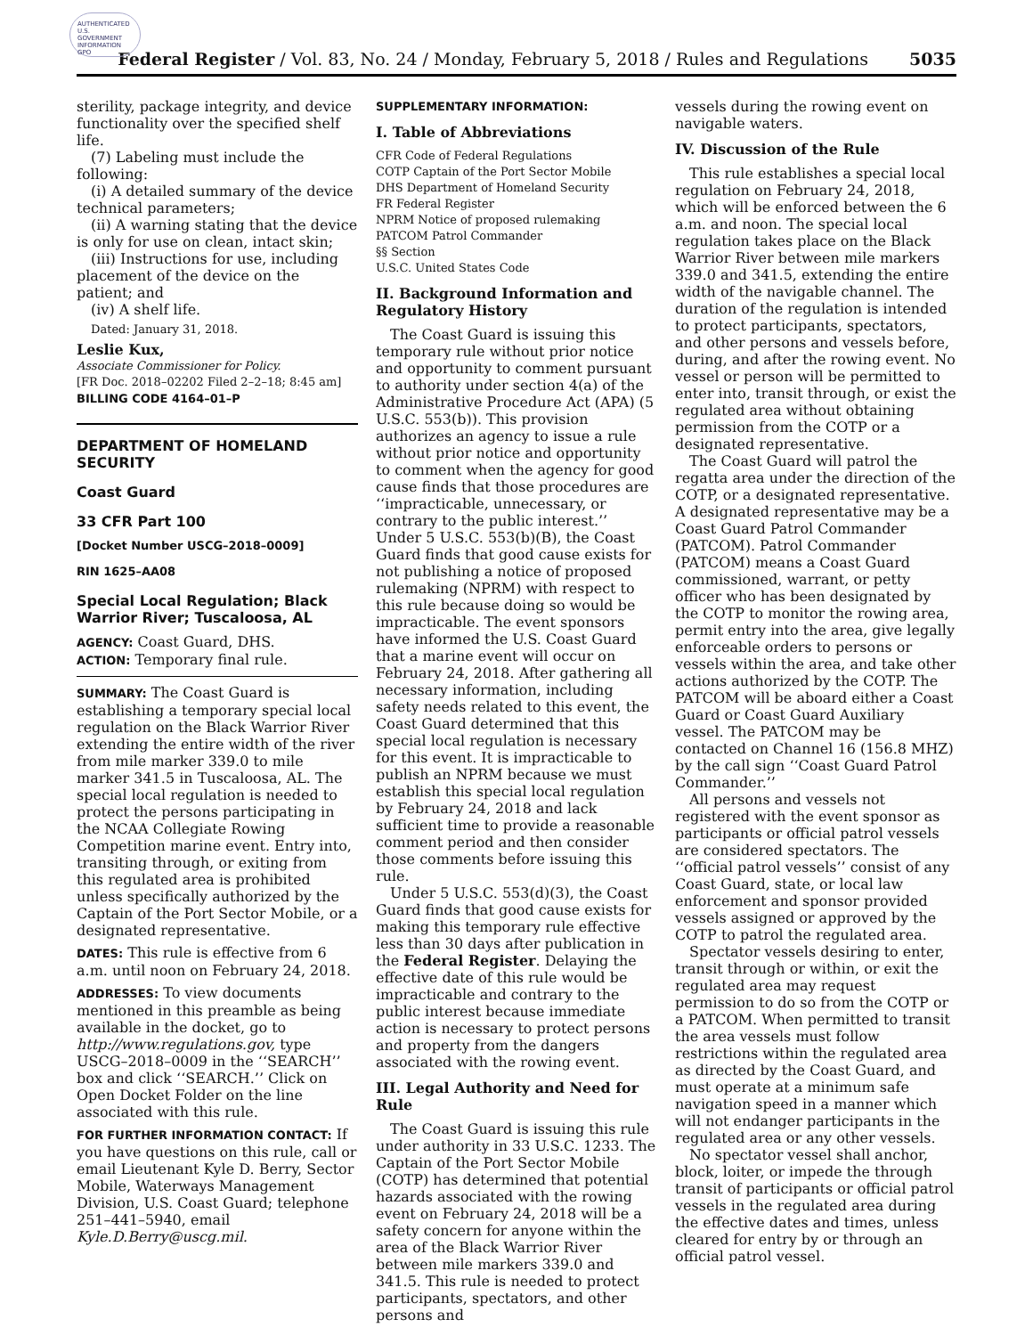AUTHENTICATED U.S. GOVERNMENT INFORMATION GPO
Federal Register / Vol. 83, No. 24 / Monday, February 5, 2018 / Rules and Regulations 5035
sterility, package integrity, and device functionality over the specified shelf life.
(7) Labeling must include the following:
(i) A detailed summary of the device technical parameters;
(ii) A warning stating that the device is only for use on clean, intact skin;
(iii) Instructions for use, including placement of the device on the patient; and
(iv) A shelf life.
Dated: January 31, 2018.
Leslie Kux,
Associate Commissioner for Policy.
[FR Doc. 2018–02202 Filed 2–2–18; 8:45 am]
BILLING CODE 4164–01–P
DEPARTMENT OF HOMELAND SECURITY
Coast Guard
33 CFR Part 100
[Docket Number USCG–2018–0009]
RIN 1625–AA08
Special Local Regulation; Black Warrior River; Tuscaloosa, AL
AGENCY: Coast Guard, DHS.
ACTION: Temporary final rule.
SUMMARY: The Coast Guard is establishing a temporary special local regulation on the Black Warrior River extending the entire width of the river from mile marker 339.0 to mile marker 341.5 in Tuscaloosa, AL. The special local regulation is needed to protect the persons participating in the NCAA Collegiate Rowing Competition marine event. Entry into, transiting through, or exiting from this regulated area is prohibited unless specifically authorized by the Captain of the Port Sector Mobile, or a designated representative.
DATES: This rule is effective from 6 a.m. until noon on February 24, 2018.
ADDRESSES: To view documents mentioned in this preamble as being available in the docket, go to http://www.regulations.gov, type USCG–2018–0009 in the ‘‘SEARCH’’ box and click ‘‘SEARCH.’’ Click on Open Docket Folder on the line associated with this rule.
FOR FURTHER INFORMATION CONTACT: If you have questions on this rule, call or email Lieutenant Kyle D. Berry, Sector Mobile, Waterways Management Division, U.S. Coast Guard; telephone 251–441–5940, email Kyle.D.Berry@uscg.mil.
SUPPLEMENTARY INFORMATION:
I. Table of Abbreviations
CFR Code of Federal Regulations
COTP Captain of the Port Sector Mobile
DHS Department of Homeland Security
FR Federal Register
NPRM Notice of proposed rulemaking
PATCOM Patrol Commander
§§ Section
U.S.C. United States Code
II. Background Information and Regulatory History
The Coast Guard is issuing this temporary rule without prior notice and opportunity to comment pursuant to authority under section 4(a) of the Administrative Procedure Act (APA) (5 U.S.C. 553(b)). This provision authorizes an agency to issue a rule without prior notice and opportunity to comment when the agency for good cause finds that those procedures are ‘‘impracticable, unnecessary, or contrary to the public interest.’’ Under 5 U.S.C. 553(b)(B), the Coast Guard finds that good cause exists for not publishing a notice of proposed rulemaking (NPRM) with respect to this rule because doing so would be impracticable. The event sponsors have informed the U.S. Coast Guard that a marine event will occur on February 24, 2018. After gathering all necessary information, including safety needs related to this event, the Coast Guard determined that this special local regulation is necessary for this event. It is impracticable to publish an NPRM because we must establish this special local regulation by February 24, 2018 and lack sufficient time to provide a reasonable comment period and then consider those comments before issuing this rule.
Under 5 U.S.C. 553(d)(3), the Coast Guard finds that good cause exists for making this temporary rule effective less than 30 days after publication in the Federal Register. Delaying the effective date of this rule would be impracticable and contrary to the public interest because immediate action is necessary to protect persons and property from the dangers associated with the rowing event.
III. Legal Authority and Need for Rule
The Coast Guard is issuing this rule under authority in 33 U.S.C. 1233. The Captain of the Port Sector Mobile (COTP) has determined that potential hazards associated with the rowing event on February 24, 2018 will be a safety concern for anyone within the area of the Black Warrior River between mile markers 339.0 and 341.5. This rule is needed to protect participants, spectators, and other persons and
vessels during the rowing event on navigable waters.
IV. Discussion of the Rule
This rule establishes a special local regulation on February 24, 2018, which will be enforced between the 6 a.m. and noon. The special local regulation takes place on the Black Warrior River between mile markers 339.0 and 341.5, extending the entire width of the navigable channel. The duration of the regulation is intended to protect participants, spectators, and other persons and vessels before, during, and after the rowing event. No vessel or person will be permitted to enter into, transit through, or exist the regulated area without obtaining permission from the COTP or a designated representative.
The Coast Guard will patrol the regatta area under the direction of the COTP, or a designated representative. A designated representative may be a Coast Guard Patrol Commander (PATCOM). Patrol Commander (PATCOM) means a Coast Guard commissioned, warrant, or petty officer who has been designated by the COTP to monitor the rowing area, permit entry into the area, give legally enforceable orders to persons or vessels within the area, and take other actions authorized by the COTP. The PATCOM will be aboard either a Coast Guard or Coast Guard Auxiliary vessel. The PATCOM may be contacted on Channel 16 (156.8 MHZ) by the call sign ‘‘Coast Guard Patrol Commander.’’
All persons and vessels not registered with the event sponsor as participants or official patrol vessels are considered spectators. The ‘‘official patrol vessels’’ consist of any Coast Guard, state, or local law enforcement and sponsor provided vessels assigned or approved by the COTP to patrol the regulated area.
Spectator vessels desiring to enter, transit through or within, or exit the regulated area may request permission to do so from the COTP or a PATCOM. When permitted to transit the area vessels must follow restrictions within the regulated area as directed by the Coast Guard, and must operate at a minimum safe navigation speed in a manner which will not endanger participants in the regulated area or any other vessels.
No spectator vessel shall anchor, block, loiter, or impede the through transit of participants or official patrol vessels in the regulated area during the effective dates and times, unless cleared for entry by or through an official patrol vessel.